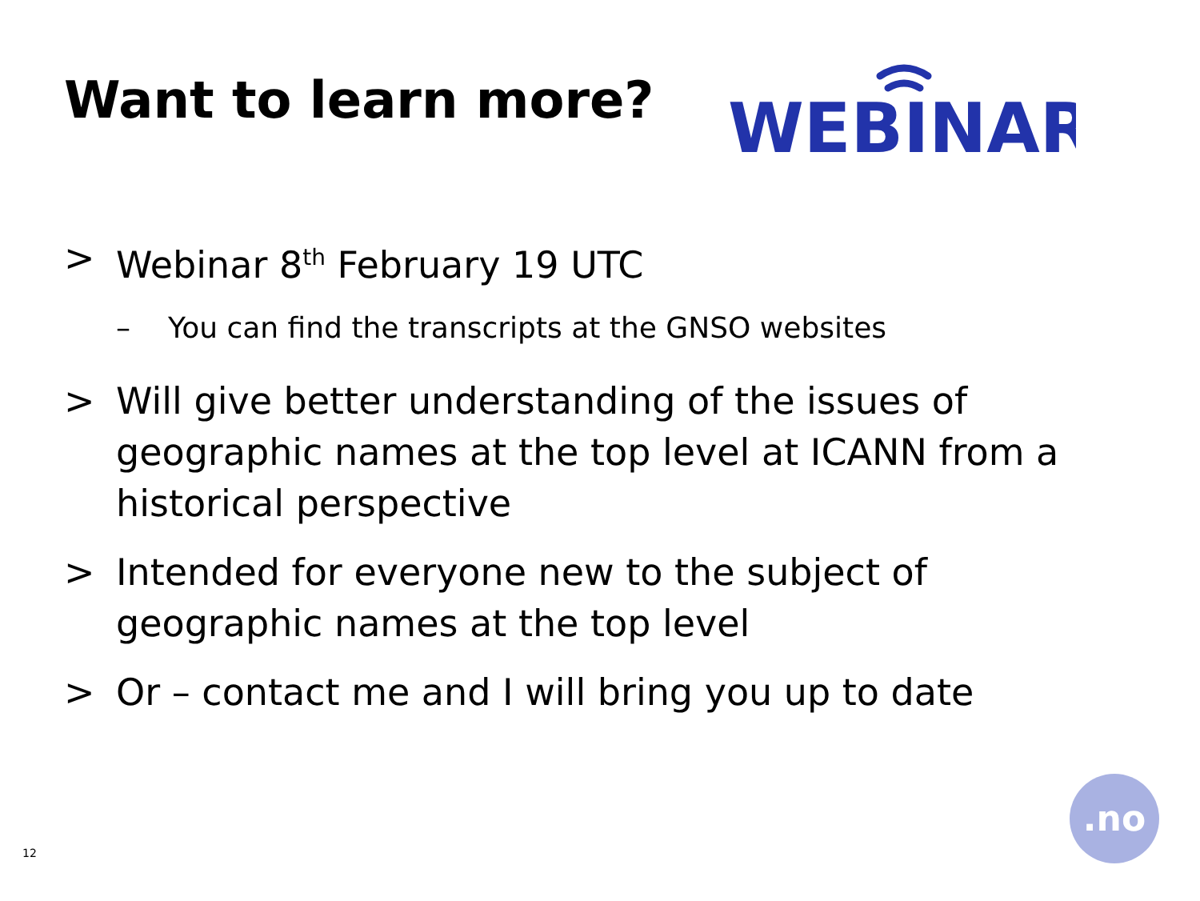Want to learn more?
WEBINAR
> Webinar 8<sup>th</sup> February 19 UTC
– You can find the transcripts at the GNSO websites
> Will give better understanding of the issues of geographic names at the top level at ICANN from a historical perspective
> Intended for everyone new to the subject of geographic names at the top level
> Or – contact me and I will bring you up to date
12
.no